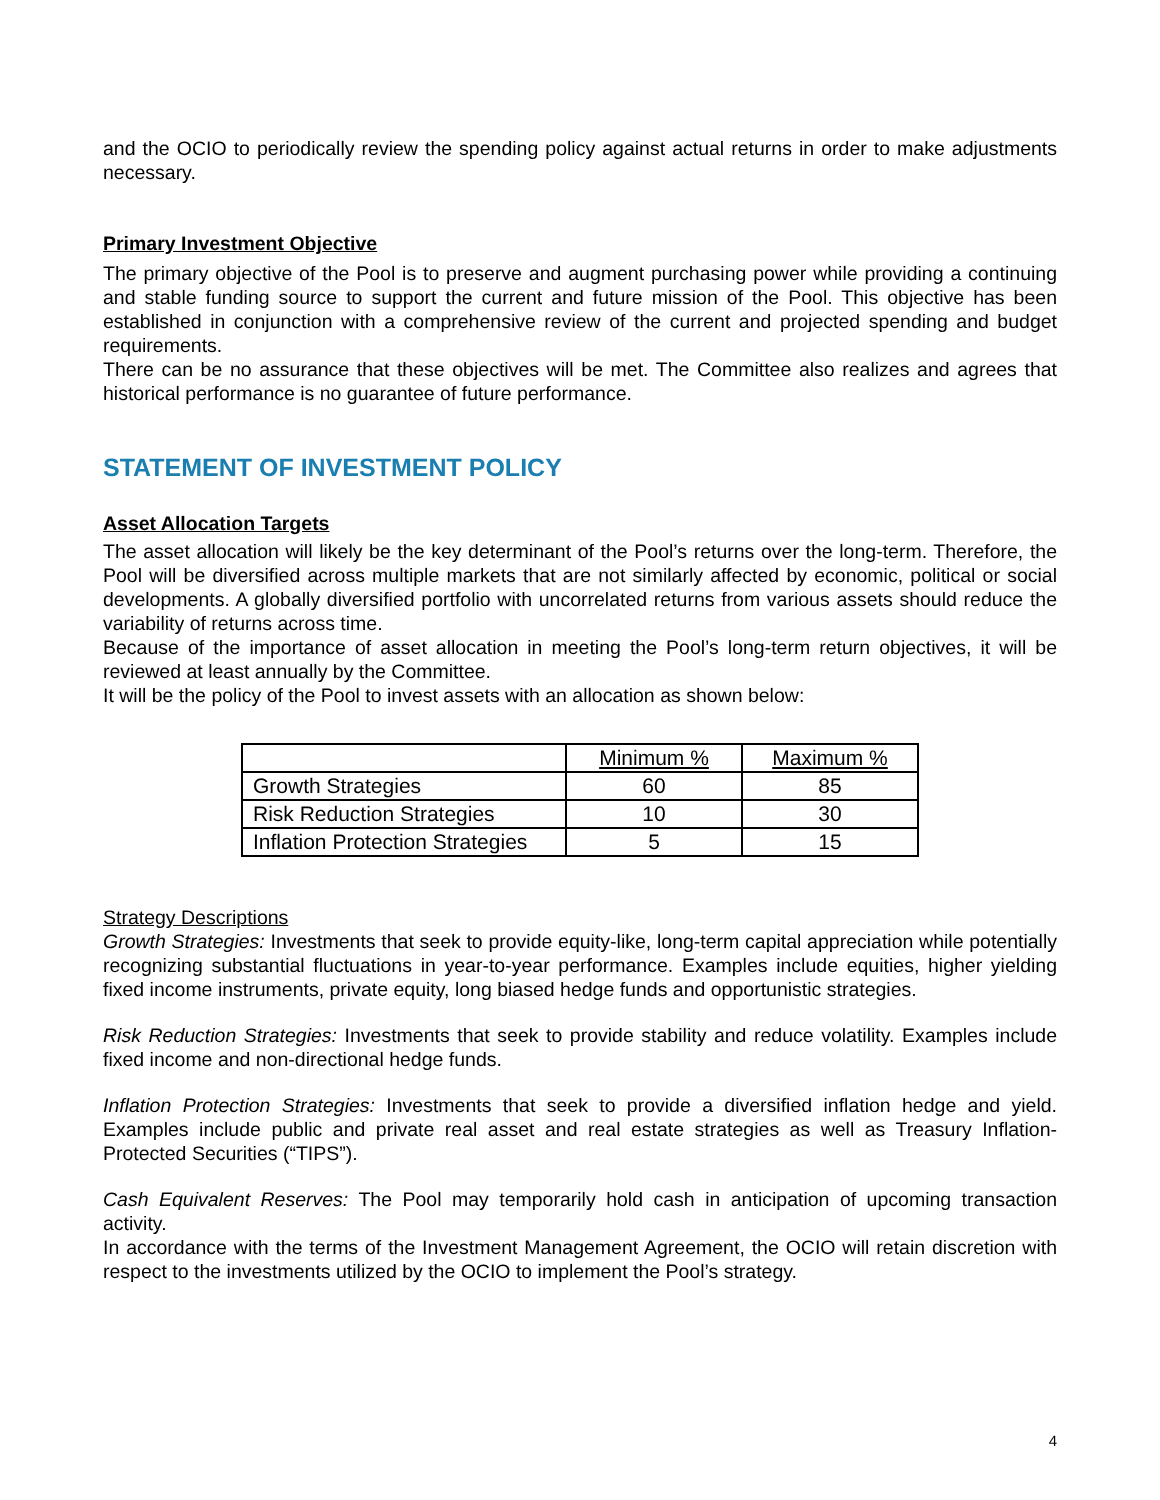and the OCIO to periodically review the spending policy against actual returns in order to make adjustments necessary.
Primary Investment Objective
The primary objective of the Pool is to preserve and augment purchasing power while providing a continuing and stable funding source to support the current and future mission of the Pool. This objective has been established in conjunction with a comprehensive review of the current and projected spending and budget requirements.
There can be no assurance that these objectives will be met. The Committee also realizes and agrees that historical performance is no guarantee of future performance.
STATEMENT OF INVESTMENT POLICY
Asset Allocation Targets
The asset allocation will likely be the key determinant of the Pool’s returns over the long-term. Therefore, the Pool will be diversified across multiple markets that are not similarly affected by economic, political or social developments. A globally diversified portfolio with uncorrelated returns from various assets should reduce the variability of returns across time.
Because of the importance of asset allocation in meeting the Pool’s long-term return objectives, it will be reviewed at least annually by the Committee.
It will be the policy of the Pool to invest assets with an allocation as shown below:
| | Minimum % | Maximum % |
| Growth Strategies | 60 | 85 |
| Risk Reduction Strategies | 10 | 30 |
| Inflation Protection Strategies | 5 | 15 |
Strategy Descriptions
Growth Strategies: Investments that seek to provide equity-like, long-term capital appreciation while potentially recognizing substantial fluctuations in year-to-year performance. Examples include equities, higher yielding fixed income instruments, private equity, long biased hedge funds and opportunistic strategies.
Risk Reduction Strategies: Investments that seek to provide stability and reduce volatility. Examples include fixed income and non-directional hedge funds.
Inflation Protection Strategies: Investments that seek to provide a diversified inflation hedge and yield. Examples include public and private real asset and real estate strategies as well as Treasury Inflation-Protected Securities (“TIPS”).
Cash Equivalent Reserves: The Pool may temporarily hold cash in anticipation of upcoming transaction activity.
In accordance with the terms of the Investment Management Agreement, the OCIO will retain discretion with respect to the investments utilized by the OCIO to implement the Pool’s strategy.
4